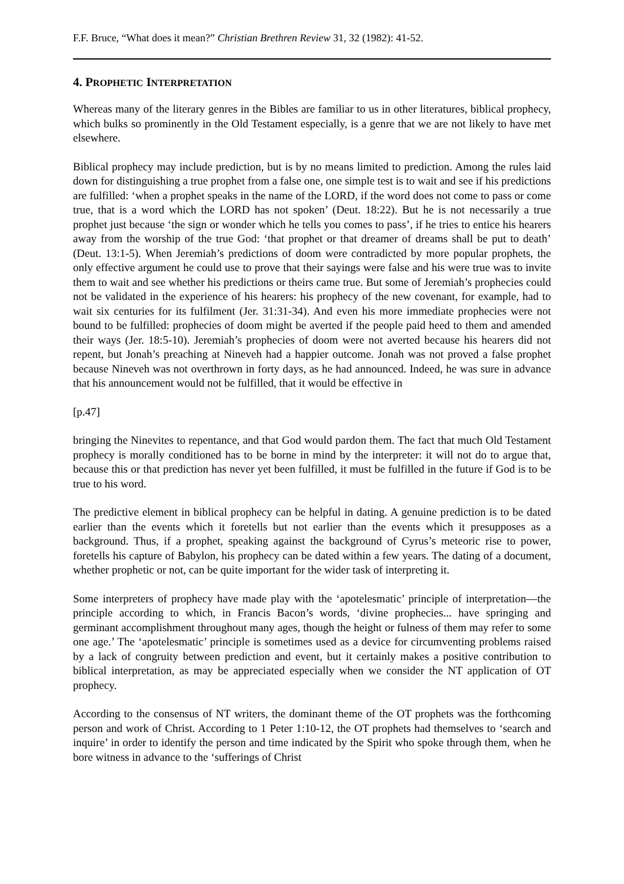F.F. Bruce, “What does it mean?” Christian Brethren Review 31, 32 (1982): 41-52.
4. PROPHETIC INTERPRETATION
Whereas many of the literary genres in the Bibles are familiar to us in other literatures, biblical prophecy, which bulks so prominently in the Old Testament especially, is a genre that we are not likely to have met elsewhere.
Biblical prophecy may include prediction, but is by no means limited to prediction. Among the rules laid down for distinguishing a true prophet from a false one, one simple test is to wait and see if his predictions are fulfilled: ‘when a prophet speaks in the name of the LORD, if the word does not come to pass or come true, that is a word which the LORD has not spoken’ (Deut. 18:22). But he is not necessarily a true prophet just because ‘the sign or wonder which he tells you comes to pass’, if he tries to entice his hearers away from the worship of the true God: ‘that prophet or that dreamer of dreams shall be put to death’ (Deut. 13:1-5). When Jeremiah’s predictions of doom were contradicted by more popular prophets, the only effective argument he could use to prove that their sayings were false and his were true was to invite them to wait and see whether his predictions or theirs came true. But some of Jeremiah’s prophecies could not be validated in the experience of his hearers: his prophecy of the new covenant, for example, had to wait six centuries for its fulfilment (Jer. 31:31-34). And even his more immediate prophecies were not bound to be fulfilled: prophecies of doom might be averted if the people paid heed to them and amended their ways (Jer. 18:5-10). Jeremiah’s prophecies of doom were not averted because his hearers did not repent, but Jonah’s preaching at Nineveh had a happier outcome. Jonah was not proved a false prophet because Nineveh was not overthrown in forty days, as he had announced. Indeed, he was sure in advance that his announcement would not be fulfilled, that it would be effective in
[p.47]
bringing the Ninevites to repentance, and that God would pardon them. The fact that much Old Testament prophecy is morally conditioned has to be borne in mind by the interpreter: it will not do to argue that, because this or that prediction has never yet been fulfilled, it must be fulfilled in the future if God is to be true to his word.
The predictive element in biblical prophecy can be helpful in dating. A genuine prediction is to be dated earlier than the events which it foretells but not earlier than the events which it presupposes as a background. Thus, if a prophet, speaking against the background of Cyrus’s meteoric rise to power, foretells his capture of Babylon, his prophecy can be dated within a few years. The dating of a document, whether prophetic or not, can be quite important for the wider task of interpreting it.
Some interpreters of prophecy have made play with the ‘apotelesmatic’ principle of interpretation―the principle according to which, in Francis Bacon’s words, ‘divine prophecies... have springing and germinant accomplishment throughout many ages, though the height or fulness of them may refer to some one age.’ The ‘apotelesmatic’ principle is sometimes used as a device for circumventing problems raised by a lack of congruity between prediction and event, but it certainly makes a positive contribution to biblical interpretation, as may be appreciated especially when we consider the NT application of OT prophecy.
According to the consensus of NT writers, the dominant theme of the OT prophets was the forthcoming person and work of Christ. According to 1 Peter 1:10-12, the OT prophets had themselves to ‘search and inquire’ in order to identify the person and time indicated by the Spirit who spoke through them, when he bore witness in advance to the ‘sufferings of Christ